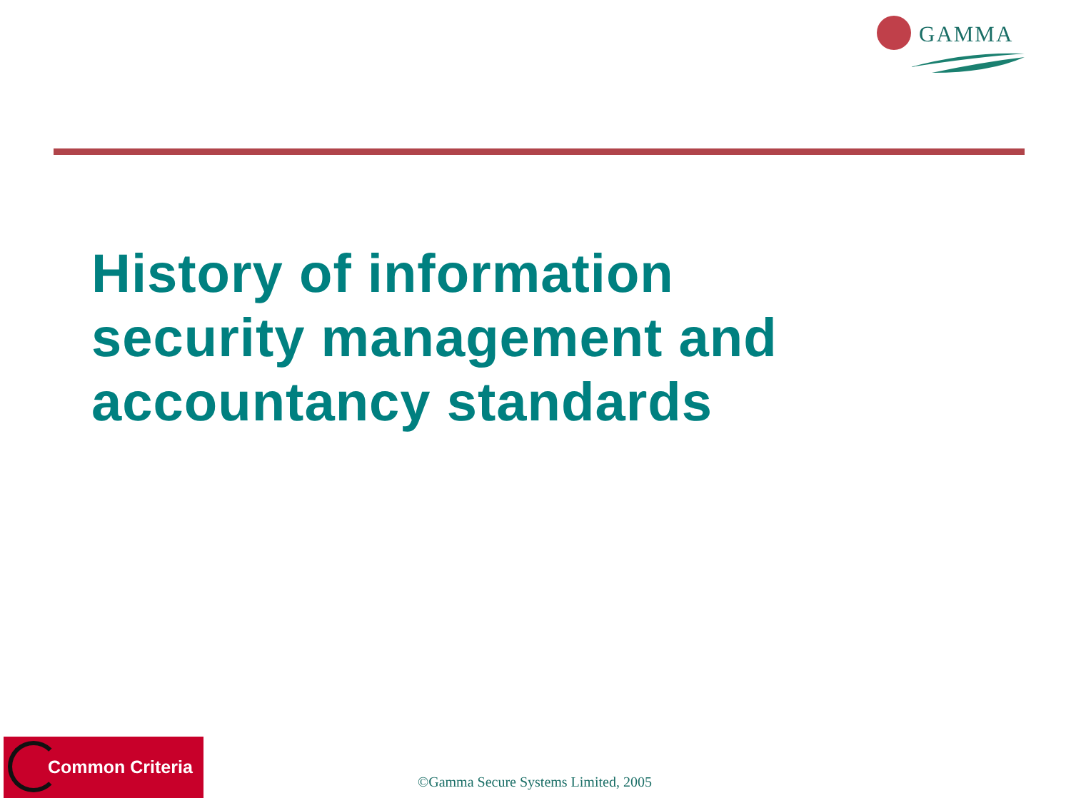GAMMA
History of information
security management and
accountancy standards
Common Criteria
©Gamma Secure Systems Limited, 2005